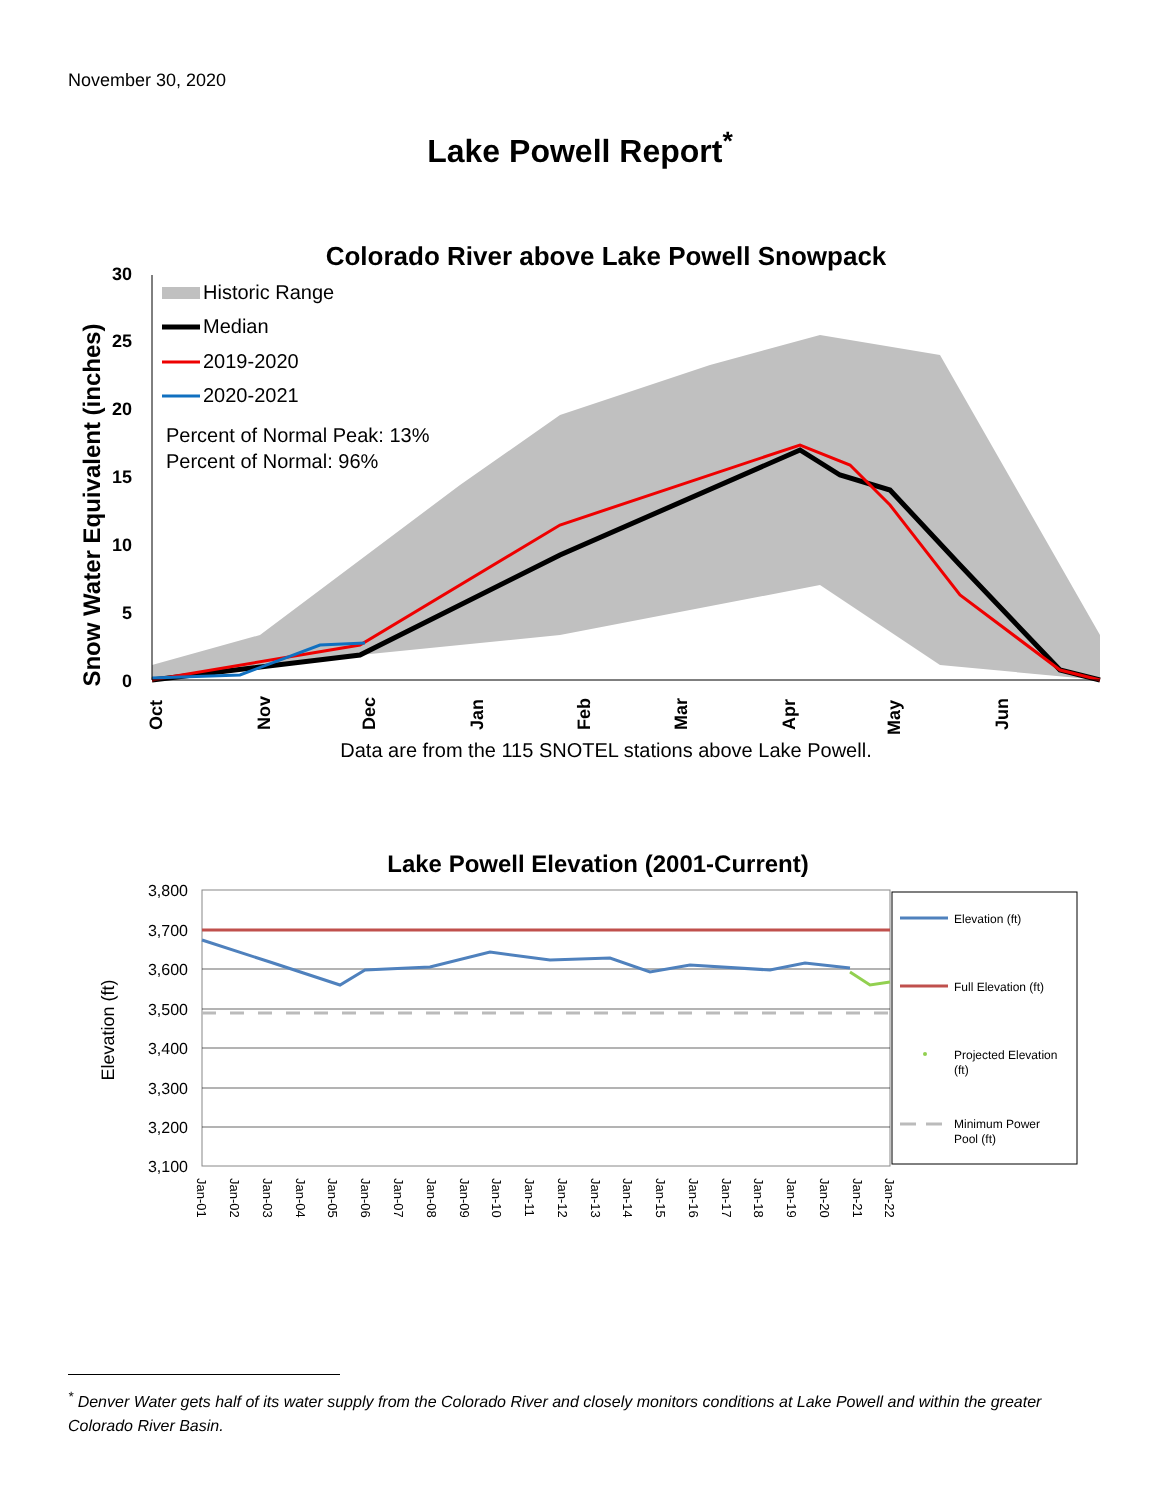November 30, 2020
Lake Powell Report<sup>*</sup>
Colorado River above Lake Powell Snowpack
30
25
20
15
10
5
0
Snow Water Equivalent (inches)
Oct
Nov
Dec
Jan
Feb
Mar
Apr
May
Jun
Historic Range
Median
2019-2020
2020-2021
Percent of Normal Peak: 13%
Percent of Normal: 96%
Data are from the 115 SNOTEL stations above Lake Powell.
Lake Powell Elevation (2001-Current)
3,800
3,700
3,600
3,500
3,400
3,300
3,200
3,100
Elevation (ft)
Jan-01
Jan-02
Jan-03
Jan-04
Jan-05
Jan-06
Jan-07
Jan-08
Jan-09
Jan-10
Jan-11
Jan-12
Jan-13
Jan-14
Jan-15
Jan-16
Jan-17
Jan-18
Jan-19
Jan-20
Jan-21
Jan-22
Elevation (ft)
Full Elevation (ft)
Projected Elevation
(ft)
Minimum Power
Pool (ft)
<sup>*</sup> Denver Water gets half of its water supply from the Colorado River and closely monitors conditions at Lake Powell and within the greater Colorado River Basin.